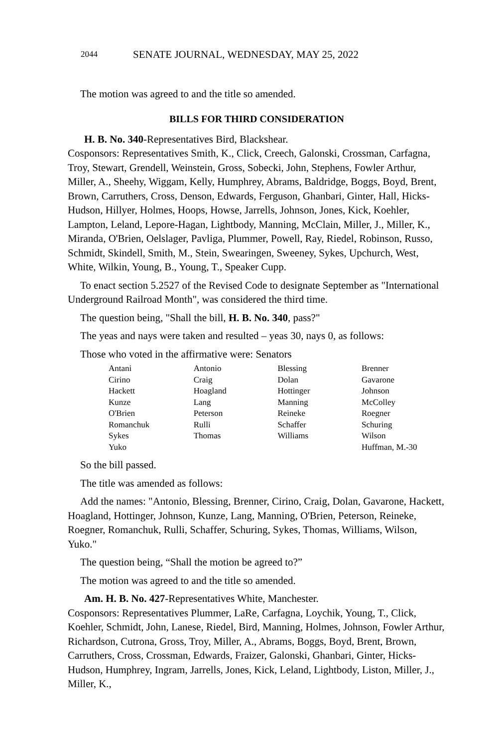2044 SENATE JOURNAL, WEDNESDAY, MAY 25, 2022
The motion was agreed to and the title so amended.
BILLS FOR THIRD CONSIDERATION
H. B. No. 340-Representatives Bird, Blackshear.
Cosponsors: Representatives Smith, K., Click, Creech, Galonski, Crossman, Carfagna, Troy, Stewart, Grendell, Weinstein, Gross, Sobecki, John, Stephens, Fowler Arthur, Miller, A., Sheehy, Wiggam, Kelly, Humphrey, Abrams, Baldridge, Boggs, Boyd, Brent, Brown, Carruthers, Cross, Denson, Edwards, Ferguson, Ghanbari, Ginter, Hall, Hicks-Hudson, Hillyer, Holmes, Hoops, Howse, Jarrells, Johnson, Jones, Kick, Koehler, Lampton, Leland, Lepore-Hagan, Lightbody, Manning, McClain, Miller, J., Miller, K., Miranda, O'Brien, Oelslager, Pavliga, Plummer, Powell, Ray, Riedel, Robinson, Russo, Schmidt, Skindell, Smith, M., Stein, Swearingen, Sweeney, Sykes, Upchurch, West, White, Wilkin, Young, B., Young, T., Speaker Cupp.
To enact section 5.2527 of the Revised Code to designate September as "International Underground Railroad Month", was considered the third time.
The question being, "Shall the bill, H. B. No. 340, pass?"
The yeas and nays were taken and resulted – yeas 30, nays 0, as follows:
Those who voted in the affirmative were: Senators
| Antani | Antonio | Blessing | Brenner |
| Cirino | Craig | Dolan | Gavarone |
| Hackett | Hoagland | Hottinger | Johnson |
| Kunze | Lang | Manning | McColley |
| O'Brien | Peterson | Reineke | Roegner |
| Romanchuk | Rulli | Schaffer | Schuring |
| Sykes | Thomas | Williams | Wilson |
| Yuko | | | Huffman, M.-30 |
So the bill passed.
The title was amended as follows:
Add the names: "Antonio, Blessing, Brenner, Cirino, Craig, Dolan, Gavarone, Hackett, Hoagland, Hottinger, Johnson, Kunze, Lang, Manning, O'Brien, Peterson, Reineke, Roegner, Romanchuk, Rulli, Schaffer, Schuring, Sykes, Thomas, Williams, Wilson, Yuko."
The question being, “Shall the motion be agreed to?”
The motion was agreed to and the title so amended.
Am. H. B. No. 427-Representatives White, Manchester.
Cosponsors: Representatives Plummer, LaRe, Carfagna, Loychik, Young, T., Click, Koehler, Schmidt, John, Lanese, Riedel, Bird, Manning, Holmes, Johnson, Fowler Arthur, Richardson, Cutrona, Gross, Troy, Miller, A., Abrams, Boggs, Boyd, Brent, Brown, Carruthers, Cross, Crossman, Edwards, Fraizer, Galonski, Ghanbari, Ginter, Hicks-Hudson, Humphrey, Ingram, Jarrells, Jones, Kick, Leland, Lightbody, Liston, Miller, J., Miller, K.,